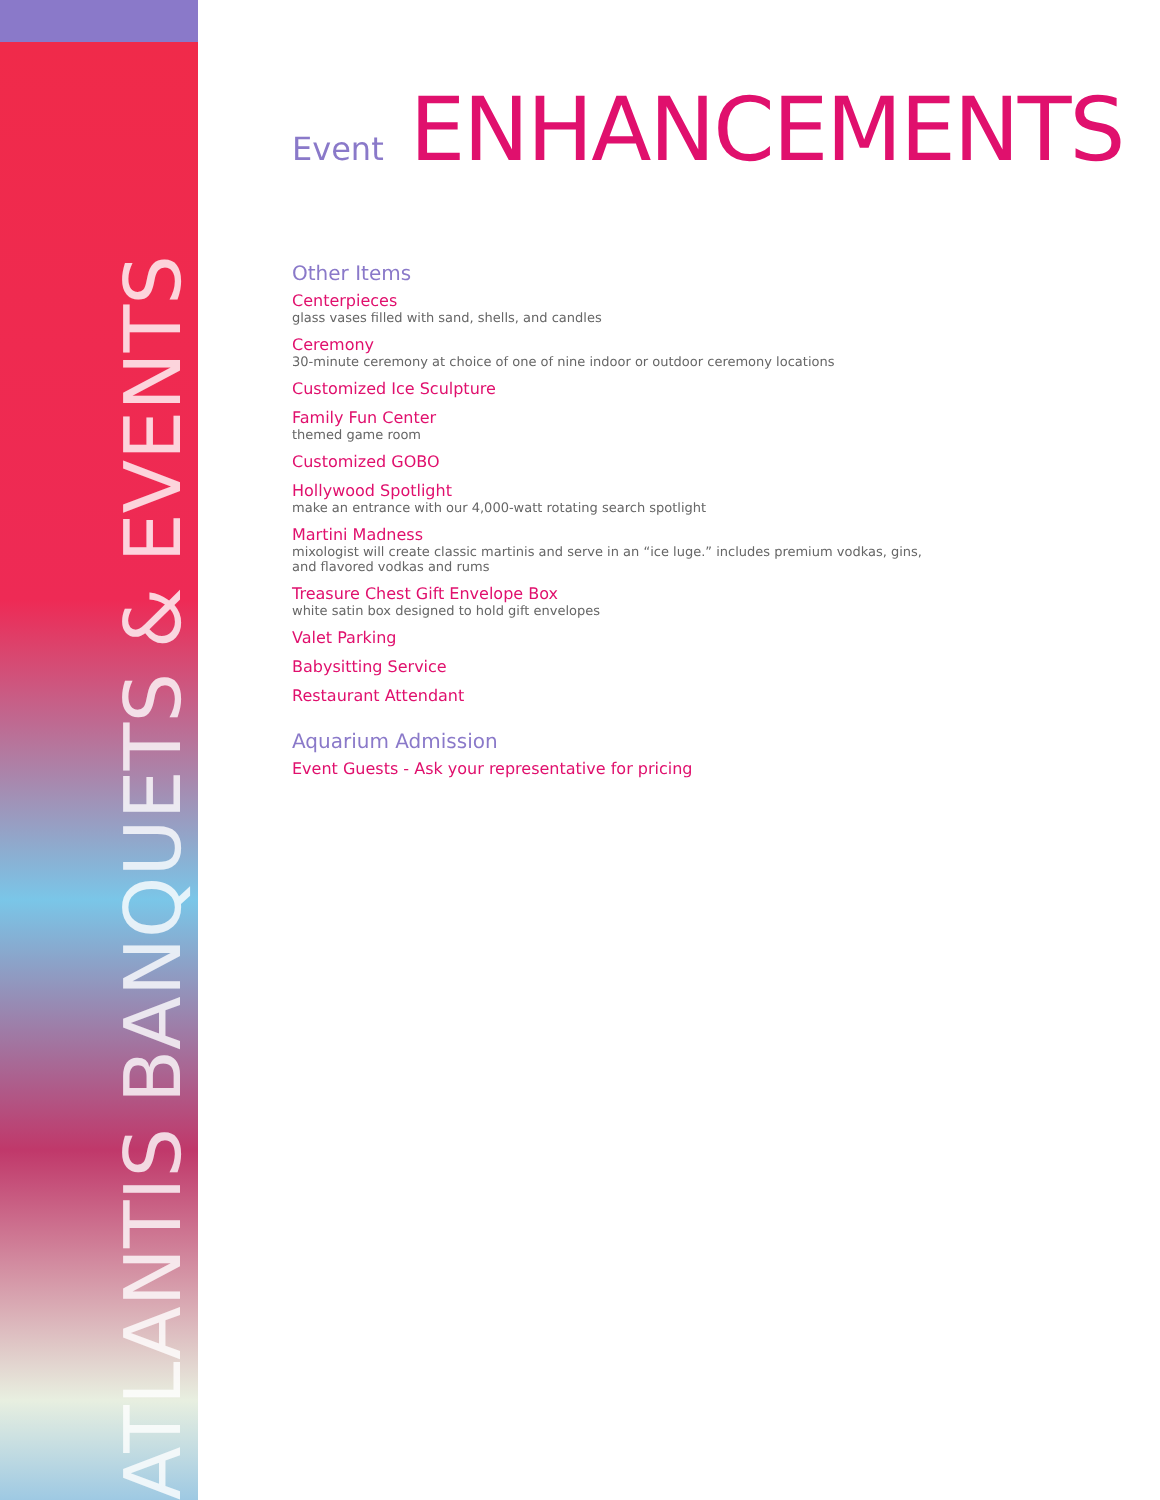ATLANTIS BANQUETS & EVENTS
Event ENHANCEMENTS
Other Items
Centerpieces
glass vases filled with sand, shells, and candles
Ceremony
30-minute ceremony at choice of one of nine indoor or outdoor ceremony locations
Customized Ice Sculpture
Family Fun Center
themed game room
Customized GOBO
Hollywood Spotlight
make an entrance with our 4,000-watt rotating search spotlight
Martini Madness
mixologist will create classic martinis and serve in an “ice luge.” includes premium vodkas, gins,
and flavored vodkas and rums
Treasure Chest Gift Envelope Box
white satin box designed to hold gift envelopes
Valet Parking
Babysitting Service
Restaurant Attendant
Aquarium Admission
Event Guests - Ask your representative for pricing